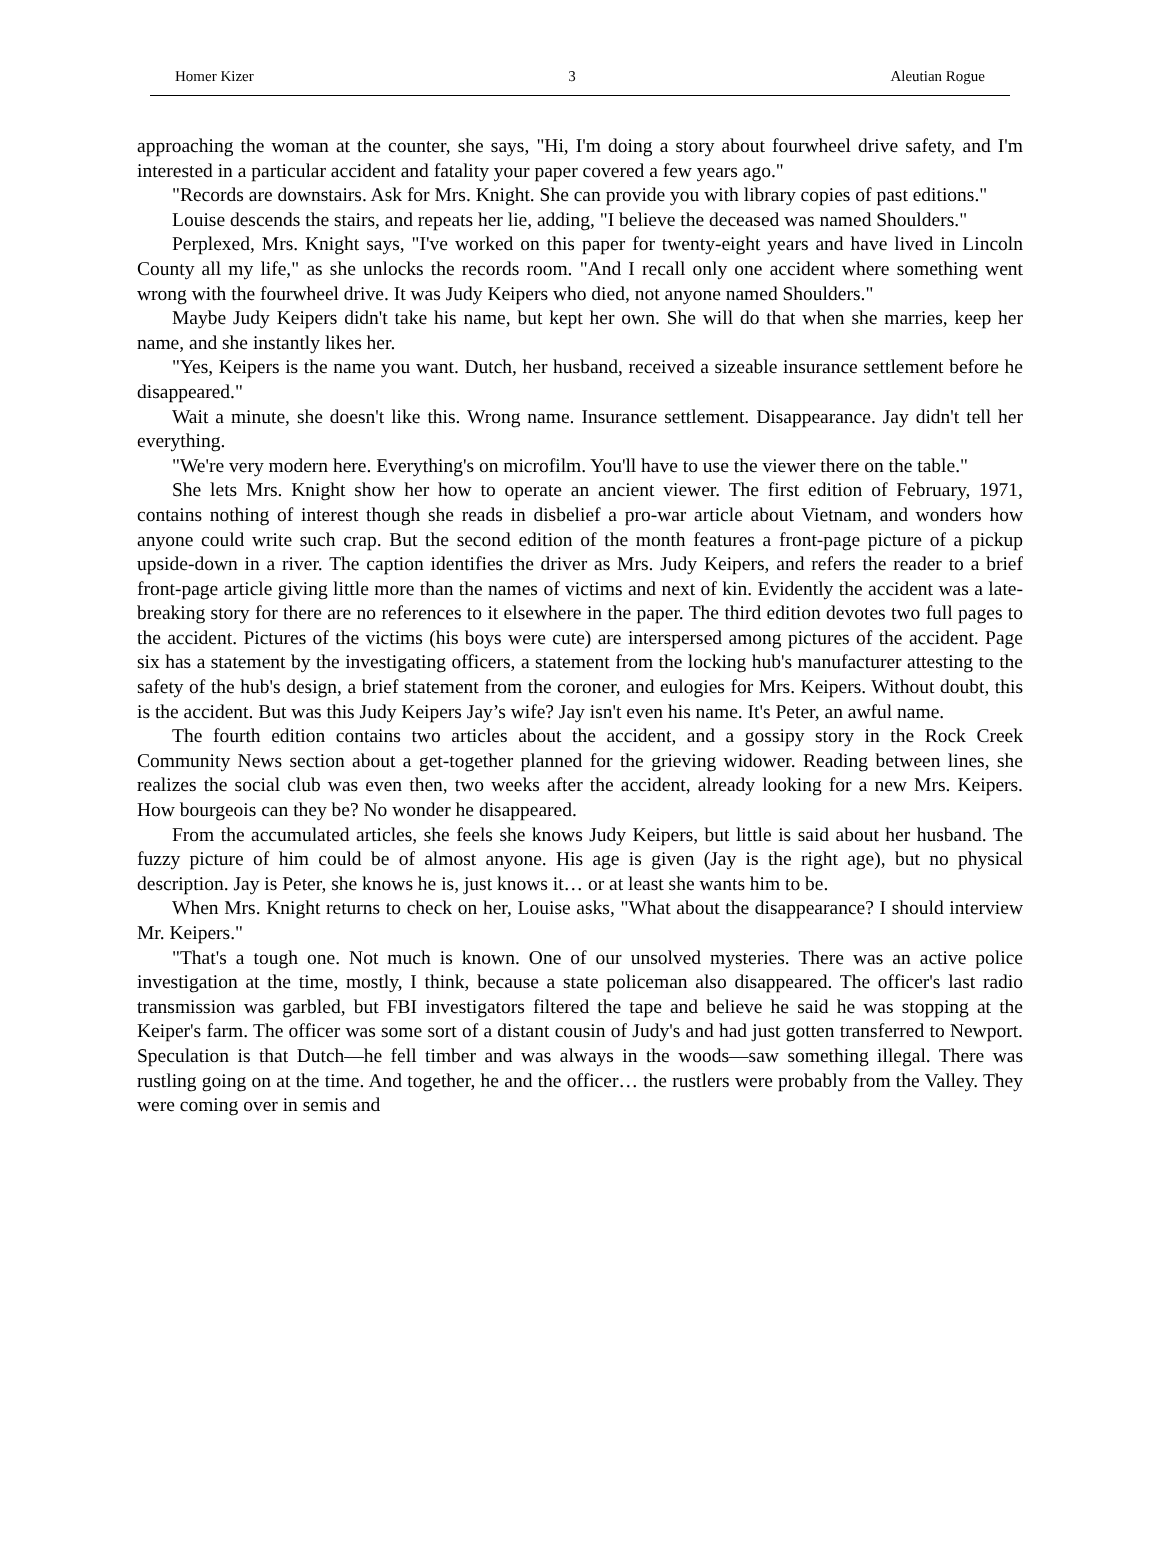Homer Kizer 3 Aleutian Rogue
approaching the woman at the counter, she says, "Hi, I'm doing a story about fourwheel drive safety, and I'm interested in a particular accident and fatality your paper covered a few years ago."
"Records are downstairs. Ask for Mrs. Knight. She can provide you with library copies of past editions."
Louise descends the stairs, and repeats her lie, adding, "I believe the deceased was named Shoulders."
Perplexed, Mrs. Knight says, "I've worked on this paper for twenty-eight years and have lived in Lincoln County all my life," as she unlocks the records room. "And I recall only one accident where something went wrong with the fourwheel drive. It was Judy Keipers who died, not anyone named Shoulders."
Maybe Judy Keipers didn't take his name, but kept her own. She will do that when she marries, keep her name, and she instantly likes her.
"Yes, Keipers is the name you want. Dutch, her husband, received a sizeable insurance settlement before he disappeared."
Wait a minute, she doesn't like this. Wrong name. Insurance settlement. Disappearance. Jay didn't tell her everything.
"We're very modern here. Everything's on microfilm. You'll have to use the viewer there on the table."
She lets Mrs. Knight show her how to operate an ancient viewer. The first edition of February, 1971, contains nothing of interest though she reads in disbelief a pro-war article about Vietnam, and wonders how anyone could write such crap. But the second edition of the month features a front-page picture of a pickup upside-down in a river. The caption identifies the driver as Mrs. Judy Keipers, and refers the reader to a brief front-page article giving little more than the names of victims and next of kin. Evidently the accident was a late-breaking story for there are no references to it elsewhere in the paper. The third edition devotes two full pages to the accident. Pictures of the victims (his boys were cute) are interspersed among pictures of the accident. Page six has a statement by the investigating officers, a statement from the locking hub's manufacturer attesting to the safety of the hub's design, a brief statement from the coroner, and eulogies for Mrs. Keipers. Without doubt, this is the accident. But was this Judy Keipers Jay’s wife? Jay isn't even his name. It's Peter, an awful name.
The fourth edition contains two articles about the accident, and a gossipy story in the Rock Creek Community News section about a get-together planned for the grieving widower. Reading between lines, she realizes the social club was even then, two weeks after the accident, already looking for a new Mrs. Keipers. How bourgeois can they be? No wonder he disappeared.
From the accumulated articles, she feels she knows Judy Keipers, but little is said about her husband. The fuzzy picture of him could be of almost anyone. His age is given (Jay is the right age), but no physical description. Jay is Peter, she knows he is, just knows it… or at least she wants him to be.
When Mrs. Knight returns to check on her, Louise asks, "What about the disappearance? I should interview Mr. Keipers."
"That's a tough one. Not much is known. One of our unsolved mysteries. There was an active police investigation at the time, mostly, I think, because a state policeman also disappeared. The officer's last radio transmission was garbled, but FBI investigators filtered the tape and believe he said he was stopping at the Keiper's farm. The officer was some sort of a distant cousin of Judy's and had just gotten transferred to Newport. Speculation is that Dutch—he fell timber and was always in the woods—saw something illegal. There was rustling going on at the time. And together, he and the officer… the rustlers were probably from the Valley. They were coming over in semis and